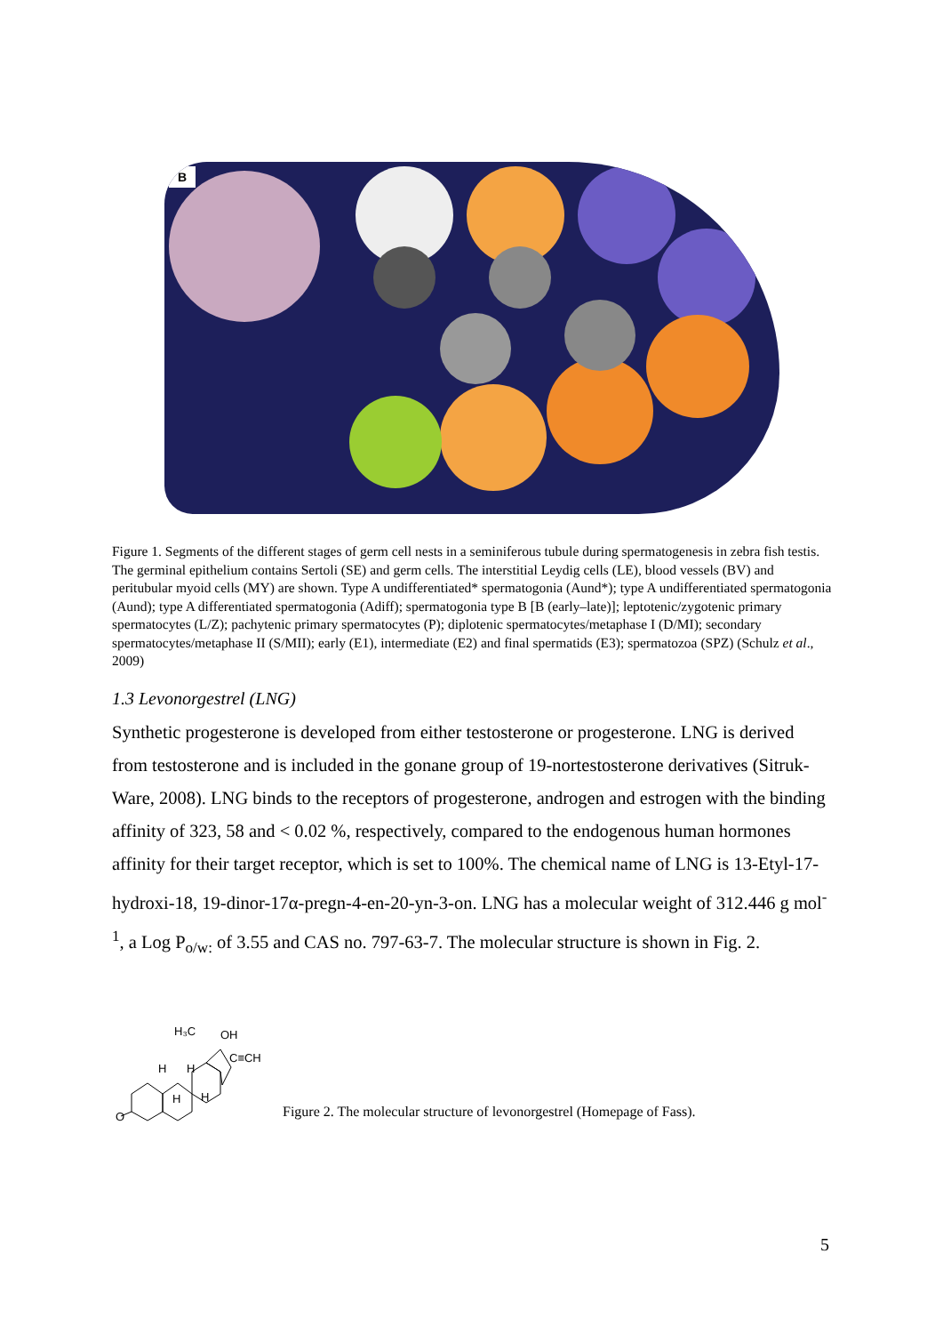B
Figure 1. Segments of the different stages of germ cell nests in a seminiferous tubule during spermatogenesis in zebra fish testis. The germinal epithelium contains Sertoli (SE) and germ cells. The interstitial Leydig cells (LE), blood vessels (BV) and peritubular myoid cells (MY) are shown. Type A undifferentiated* spermatogonia (Aund*); type A undifferentiated spermatogonia (Aund); type A differentiated spermatogonia (Adiff); spermatogonia type B [B (early–late)]; leptotenic/zygotenic primary spermatocytes (L/Z); pachytenic primary spermatocytes (P); diplotenic spermatocytes/metaphase I (D/MI); secondary spermatocytes/metaphase II (S/MII); early (E1), intermediate (E2) and final spermatids (E3); spermatozoa (SPZ) (Schulz et al., 2009)
1.3 Levonorgestrel (LNG)
Synthetic progesterone is developed from either testosterone or progesterone. LNG is derived from testosterone and is included in the gonane group of 19-nortestosterone derivatives (Sitruk-Ware, 2008). LNG binds to the receptors of progesterone, androgen and estrogen with the binding affinity of 323, 58 and < 0.02 %, respectively, compared to the endogenous human hormones affinity for their target receptor, which is set to 100%. The chemical name of LNG is 13-Etyl-17-hydroxi-18, 19-dinor-17α-pregn-4-en-20-yn-3-on. LNG has a molecular weight of 312.446 g mol<sup>-1</sup>, a Log P<sub>o/w:</sub> of 3.55 and CAS no. 797-63-7. The molecular structure is shown in Fig. 2.
H₃C
OH
C≡CH
H
H
H
H
O
Figure 2. The molecular structure of levonorgestrel (Homepage of Fass).
5